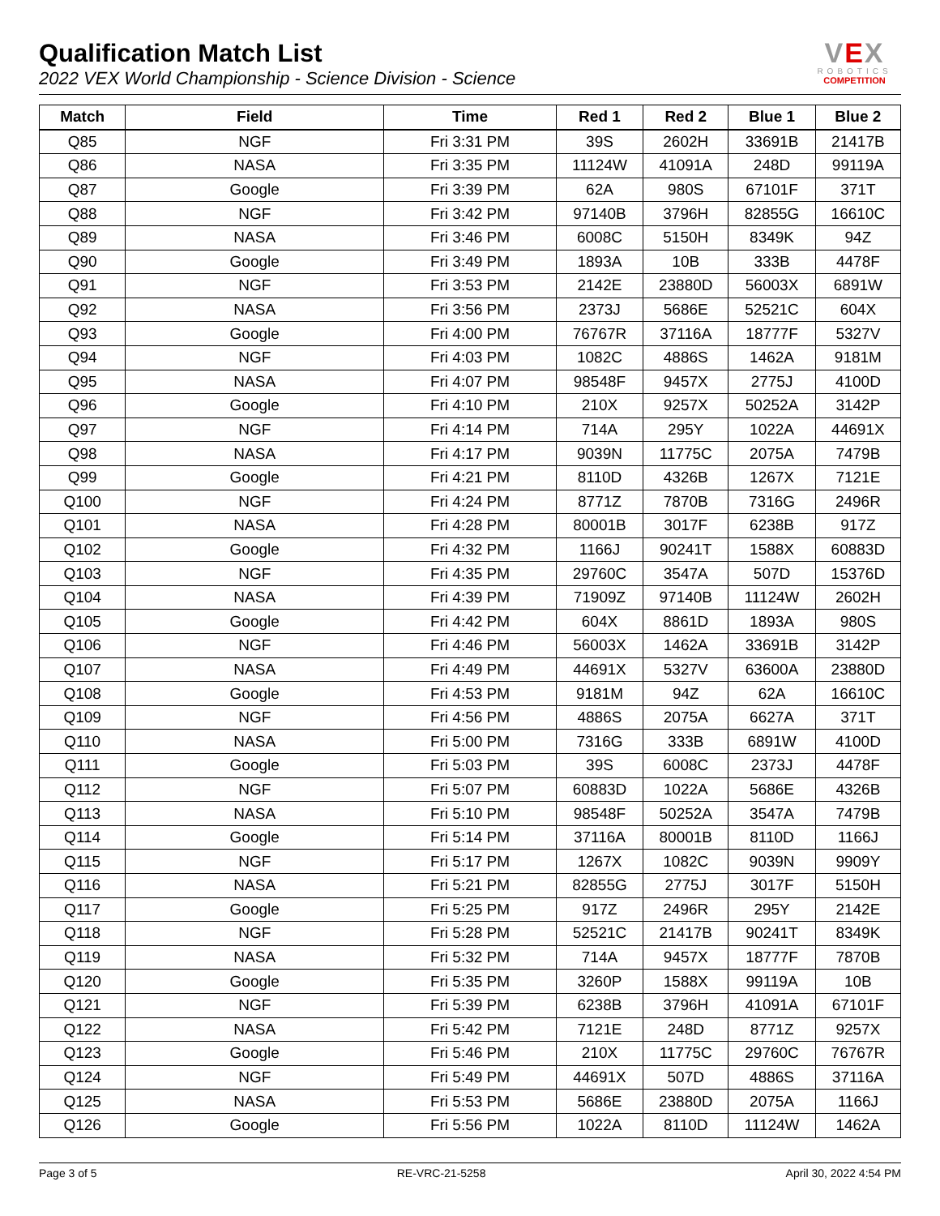Qualification Match List
2022 VEX World Championship - Science Division - Science
VEX
ROBOTICS
COMPETITION
| Match | Field | Time | Red 1 | Red 2 | Blue 1 | Blue 2 |
| --- | --- | --- | --- | --- | --- | --- |
| Q85 | NGF | Fri 3:31 PM | 39S | 2602H | 33691B | 21417B |
| Q86 | NASA | Fri 3:35 PM | 11124W | 41091A | 248D | 99119A |
| Q87 | Google | Fri 3:39 PM | 62A | 980S | 67101F | 371T |
| Q88 | NGF | Fri 3:42 PM | 97140B | 3796H | 82855G | 16610C |
| Q89 | NASA | Fri 3:46 PM | 6008C | 5150H | 8349K | 94Z |
| Q90 | Google | Fri 3:49 PM | 1893A | 10B | 333B | 4478F |
| Q91 | NGF | Fri 3:53 PM | 2142E | 23880D | 56003X | 6891W |
| Q92 | NASA | Fri 3:56 PM | 2373J | 5686E | 52521C | 604X |
| Q93 | Google | Fri 4:00 PM | 76767R | 37116A | 18777F | 5327V |
| Q94 | NGF | Fri 4:03 PM | 1082C | 4886S | 1462A | 9181M |
| Q95 | NASA | Fri 4:07 PM | 98548F | 9457X | 2775J | 4100D |
| Q96 | Google | Fri 4:10 PM | 210X | 9257X | 50252A | 3142P |
| Q97 | NGF | Fri 4:14 PM | 714A | 295Y | 1022A | 44691X |
| Q98 | NASA | Fri 4:17 PM | 9039N | 11775C | 2075A | 7479B |
| Q99 | Google | Fri 4:21 PM | 8110D | 4326B | 1267X | 7121E |
| Q100 | NGF | Fri 4:24 PM | 8771Z | 7870B | 7316G | 2496R |
| Q101 | NASA | Fri 4:28 PM | 80001B | 3017F | 6238B | 917Z |
| Q102 | Google | Fri 4:32 PM | 1166J | 90241T | 1588X | 60883D |
| Q103 | NGF | Fri 4:35 PM | 29760C | 3547A | 507D | 15376D |
| Q104 | NASA | Fri 4:39 PM | 71909Z | 97140B | 11124W | 2602H |
| Q105 | Google | Fri 4:42 PM | 604X | 8861D | 1893A | 980S |
| Q106 | NGF | Fri 4:46 PM | 56003X | 1462A | 33691B | 3142P |
| Q107 | NASA | Fri 4:49 PM | 44691X | 5327V | 63600A | 23880D |
| Q108 | Google | Fri 4:53 PM | 9181M | 94Z | 62A | 16610C |
| Q109 | NGF | Fri 4:56 PM | 4886S | 2075A | 6627A | 371T |
| Q110 | NASA | Fri 5:00 PM | 7316G | 333B | 6891W | 4100D |
| Q111 | Google | Fri 5:03 PM | 39S | 6008C | 2373J | 4478F |
| Q112 | NGF | Fri 5:07 PM | 60883D | 1022A | 5686E | 4326B |
| Q113 | NASA | Fri 5:10 PM | 98548F | 50252A | 3547A | 7479B |
| Q114 | Google | Fri 5:14 PM | 37116A | 80001B | 8110D | 1166J |
| Q115 | NGF | Fri 5:17 PM | 1267X | 1082C | 9039N | 9909Y |
| Q116 | NASA | Fri 5:21 PM | 82855G | 2775J | 3017F | 5150H |
| Q117 | Google | Fri 5:25 PM | 917Z | 2496R | 295Y | 2142E |
| Q118 | NGF | Fri 5:28 PM | 52521C | 21417B | 90241T | 8349K |
| Q119 | NASA | Fri 5:32 PM | 714A | 9457X | 18777F | 7870B |
| Q120 | Google | Fri 5:35 PM | 3260P | 1588X | 99119A | 10B |
| Q121 | NGF | Fri 5:39 PM | 6238B | 3796H | 41091A | 67101F |
| Q122 | NASA | Fri 5:42 PM | 7121E | 248D | 8771Z | 9257X |
| Q123 | Google | Fri 5:46 PM | 210X | 11775C | 29760C | 76767R |
| Q124 | NGF | Fri 5:49 PM | 44691X | 507D | 4886S | 37116A |
| Q125 | NASA | Fri 5:53 PM | 5686E | 23880D | 2075A | 1166J |
| Q126 | Google | Fri 5:56 PM | 1022A | 8110D | 11124W | 1462A |
Page 3 of 5 RE-VRC-21-5258 April 30, 2022 4:54 PM